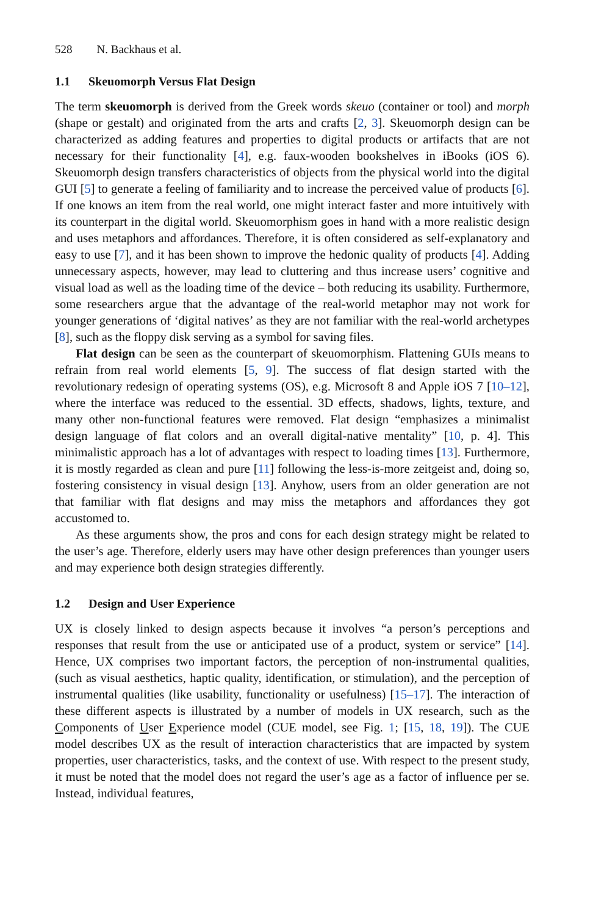528 N. Backhaus et al.
1.1 Skeuomorph Versus Flat Design
The term skeuomorph is derived from the Greek words skeuo (container or tool) and morph (shape or gestalt) and originated from the arts and crafts [2, 3]. Skeuomorph design can be characterized as adding features and properties to digital products or artifacts that are not necessary for their functionality [4], e.g. faux-wooden bookshelves in iBooks (iOS 6). Skeuomorph design transfers characteristics of objects from the physical world into the digital GUI [5] to generate a feeling of familiarity and to increase the perceived value of products [6]. If one knows an item from the real world, one might interact faster and more intuitively with its counterpart in the digital world. Skeuomorphism goes in hand with a more realistic design and uses metaphors and affordances. Therefore, it is often considered as self-explanatory and easy to use [7], and it has been shown to improve the hedonic quality of products [4]. Adding unnecessary aspects, however, may lead to cluttering and thus increase users’ cognitive and visual load as well as the loading time of the device – both reducing its usability. Furthermore, some researchers argue that the advantage of the real-world metaphor may not work for younger generations of ‘digital natives’ as they are not familiar with the real-world archetypes [8], such as the floppy disk serving as a symbol for saving files.
Flat design can be seen as the counterpart of skeuomorphism. Flattening GUIs means to refrain from real world elements [5, 9]. The success of flat design started with the revolutionary redesign of operating systems (OS), e.g. Microsoft 8 and Apple iOS 7 [10–12], where the interface was reduced to the essential. 3D effects, shadows, lights, texture, and many other non-functional features were removed. Flat design “emphasizes a minimalist design language of flat colors and an overall digital-native mentality” [10, p. 4]. This minimalistic approach has a lot of advantages with respect to loading times [13]. Furthermore, it is mostly regarded as clean and pure [11] following the less-is-more zeitgeist and, doing so, fostering consistency in visual design [13]. Anyhow, users from an older generation are not that familiar with flat designs and may miss the metaphors and affordances they got accustomed to.
As these arguments show, the pros and cons for each design strategy might be related to the user’s age. Therefore, elderly users may have other design preferences than younger users and may experience both design strategies differently.
1.2 Design and User Experience
UX is closely linked to design aspects because it involves “a person’s perceptions and responses that result from the use or anticipated use of a product, system or service” [14]. Hence, UX comprises two important factors, the perception of non-instrumental qualities, (such as visual aesthetics, haptic quality, identification, or stimulation), and the perception of instrumental qualities (like usability, functionality or usefulness) [15–17]. The interaction of these different aspects is illustrated by a number of models in UX research, such as the Components of User Experience model (CUE model, see Fig. 1; [15, 18, 19]). The CUE model describes UX as the result of interaction characteristics that are impacted by system properties, user characteristics, tasks, and the context of use. With respect to the present study, it must be noted that the model does not regard the user’s age as a factor of influence per se. Instead, individual features,